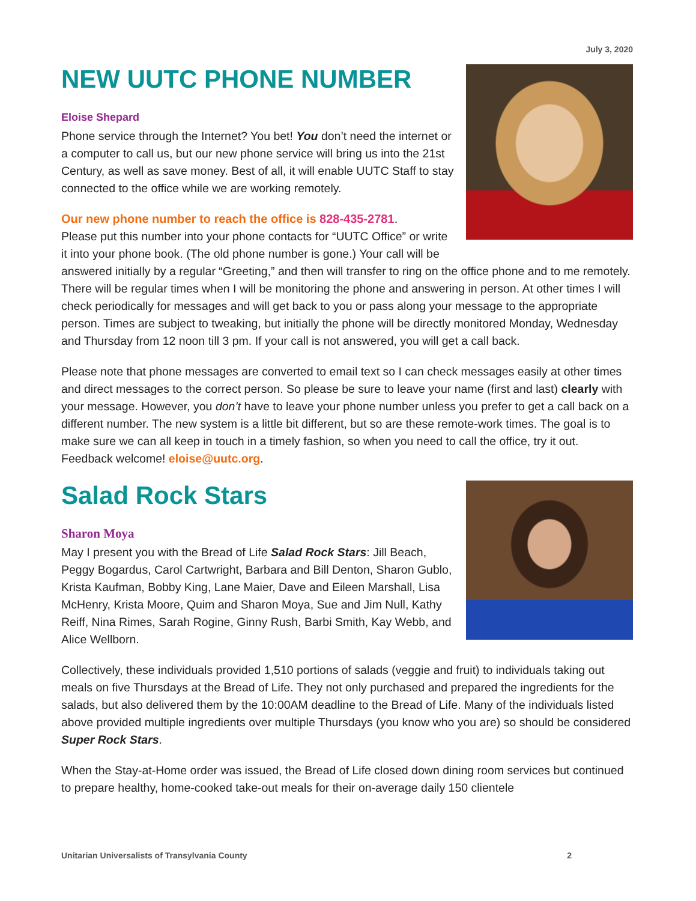July 3, 2020
NEW UUTC PHONE NUMBER
Eloise Shepard
Phone service through the Internet? You bet! You don’t need the internet or a computer to call us, but our new phone service will bring us into the 21st Century, as well as save money. Best of all, it will enable UUTC Staff to stay connected to the office while we are working remotely.
Our new phone number to reach the office is 828-435-2781.
Please put this number into your phone contacts for “UUTC Office” or write it into your phone book. (The old phone number is gone.) Your call will be answered initially by a regular “Greeting,” and then will transfer to ring on the office phone and to me remotely. There will be regular times when I will be monitoring the phone and answering in person. At other times I will check periodically for messages and will get back to you or pass along your message to the appropriate person. Times are subject to tweaking, but initially the phone will be directly monitored Monday, Wednesday and Thursday from 12 noon till 3 pm. If your call is not answered, you will get a call back.
Please note that phone messages are converted to email text so I can check messages easily at other times and direct messages to the correct person. So please be sure to leave your name (first and last) clearly with your message. However, you don’t have to leave your phone number unless you prefer to get a call back on a different number. The new system is a little bit different, but so are these remote-work times. The goal is to make sure we can all keep in touch in a timely fashion, so when you need to call the office, try it out. Feedback welcome! eloise@uutc.org.
Salad Rock Stars
Sharon Moya
May I present you with the Bread of Life Salad Rock Stars: Jill Beach, Peggy Bogardus, Carol Cartwright, Barbara and Bill Denton, Sharon Gublo, Krista Kaufman, Bobby King, Lane Maier, Dave and Eileen Marshall, Lisa McHenry, Krista Moore, Quim and Sharon Moya, Sue and Jim Null, Kathy Reiff, Nina Rimes, Sarah Rogine, Ginny Rush, Barbi Smith, Kay Webb, and Alice Wellborn.
Collectively, these individuals provided 1,510 portions of salads (veggie and fruit) to individuals taking out meals on five Thursdays at the Bread of Life. They not only purchased and prepared the ingredients for the salads, but also delivered them by the 10:00AM deadline to the Bread of Life. Many of the individuals listed above provided multiple ingredients over multiple Thursdays (you know who you are) so should be considered Super Rock Stars.
When the Stay-at-Home order was issued, the Bread of Life closed down dining room services but continued to prepare healthy, home-cooked take-out meals for their on-average daily 150 clientele
Unitarian Universalists of Transylvania County 2